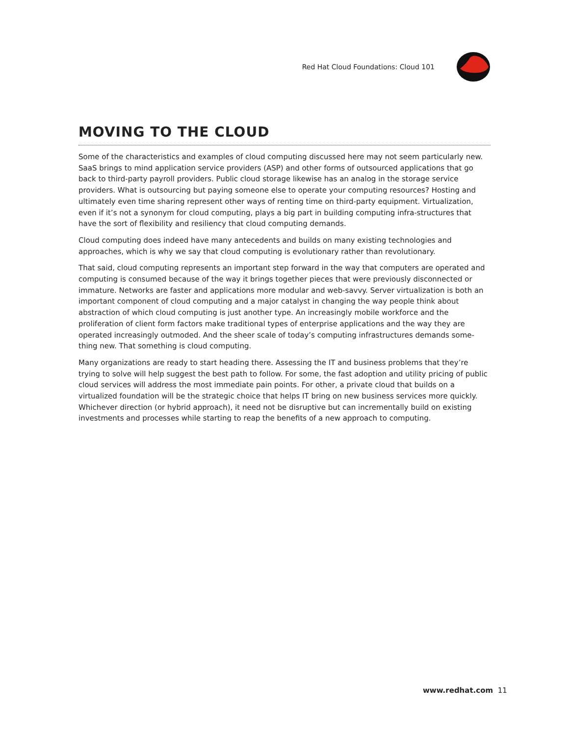Red Hat Cloud Foundations: Cloud 101
MOVING TO THE CLOUD
Some of the characteristics and examples of cloud computing discussed here may not seem particularly new. SaaS brings to mind application service providers (ASP) and other forms of outsourced applications that go back to third-party payroll providers. Public cloud storage likewise has an analog in the storage service providers. What is outsourcing but paying someone else to operate your computing resources? Hosting and ultimately even time sharing represent other ways of renting time on third-party equipment. Virtualization, even if it’s not a synonym for cloud computing, plays a big part in building computing infra-structures that have the sort of flexibility and resiliency that cloud computing demands.
Cloud computing does indeed have many antecedents and builds on many existing technologies and approaches, which is why we say that cloud computing is evolutionary rather than revolutionary.
That said, cloud computing represents an important step forward in the way that computers are operated and computing is consumed because of the way it brings together pieces that were previously disconnected or immature. Networks are faster and applications more modular and web-savvy. Server virtualization is both an important component of cloud computing and a major catalyst in changing the way people think about abstraction of which cloud computing is just another type. An increasingly mobile workforce and the proliferation of client form factors make traditional types of enterprise applications and the way they are operated increasingly outmoded. And the sheer scale of today’s computing infrastructures demands some-thing new. That something is cloud computing.
Many organizations are ready to start heading there. Assessing the IT and business problems that they’re trying to solve will help suggest the best path to follow. For some, the fast adoption and utility pricing of public cloud services will address the most immediate pain points. For other, a private cloud that builds on a virtualized foundation will be the strategic choice that helps IT bring on new business services more quickly. Whichever direction (or hybrid approach), it need not be disruptive but can incrementally build on existing investments and processes while starting to reap the benefits of a new approach to computing.
www.redhat.com 11